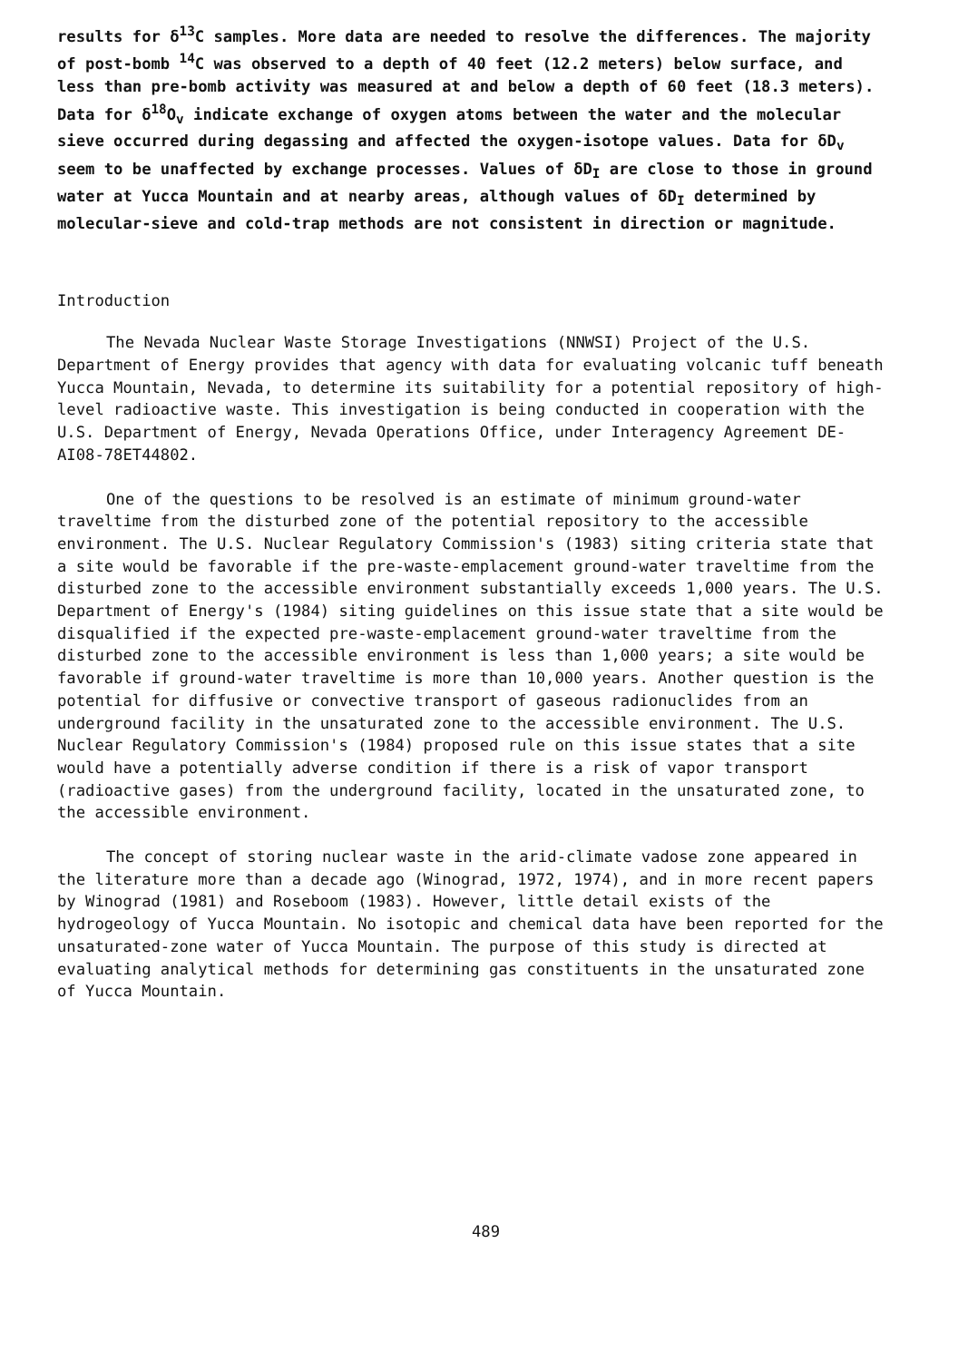results for δ<sup>13</sup>C samples. More data are needed to resolve the differences. The majority of post-bomb <sup>14</sup>C was observed to a depth of 40 feet (12.2 meters) below surface, and less than pre-bomb activity was measured at and below a depth of 60 feet (18.3 meters). Data for δ<sup>18</sup>O<sub>v</sub> indicate exchange of oxygen atoms between the water and the molecular sieve occurred during degassing and affected the oxygen-isotope values. Data for δD<sub>v</sub> seem to be unaffected by exchange processes. Values of δD<sub>I</sub> are close to those in ground water at Yucca Mountain and at nearby areas, although values of δD<sub>I</sub> determined by molecular-sieve and cold-trap methods are not consistent in direction or magnitude.
Introduction
The Nevada Nuclear Waste Storage Investigations (NNWSI) Project of the U.S. Department of Energy provides that agency with data for evaluating volcanic tuff beneath Yucca Mountain, Nevada, to determine its suitability for a potential repository of high-level radioactive waste. This investigation is being conducted in cooperation with the U.S. Department of Energy, Nevada Operations Office, under Interagency Agreement DE-AI08-78ET44802.
One of the questions to be resolved is an estimate of minimum ground-water traveltime from the disturbed zone of the potential repository to the accessible environment. The U.S. Nuclear Regulatory Commission's (1983) siting criteria state that a site would be favorable if the pre-waste-emplacement ground-water traveltime from the disturbed zone to the accessible environment substantially exceeds 1,000 years. The U.S. Department of Energy's (1984) siting guidelines on this issue state that a site would be disqualified if the expected pre-waste-emplacement ground-water traveltime from the disturbed zone to the accessible environment is less than 1,000 years; a site would be favorable if ground-water traveltime is more than 10,000 years. Another question is the potential for diffusive or convective transport of gaseous radionuclides from an underground facility in the unsaturated zone to the accessible environment. The U.S. Nuclear Regulatory Commission's (1984) proposed rule on this issue states that a site would have a potentially adverse condition if there is a risk of vapor transport (radioactive gases) from the underground facility, located in the unsaturated zone, to the accessible environment.
The concept of storing nuclear waste in the arid-climate vadose zone appeared in the literature more than a decade ago (Winograd, 1972, 1974), and in more recent papers by Winograd (1981) and Roseboom (1983). However, little detail exists of the hydrogeology of Yucca Mountain. No isotopic and chemical data have been reported for the unsaturated-zone water of Yucca Mountain. The purpose of this study is directed at evaluating analytical methods for determining gas constituents in the unsaturated zone of Yucca Mountain.
489